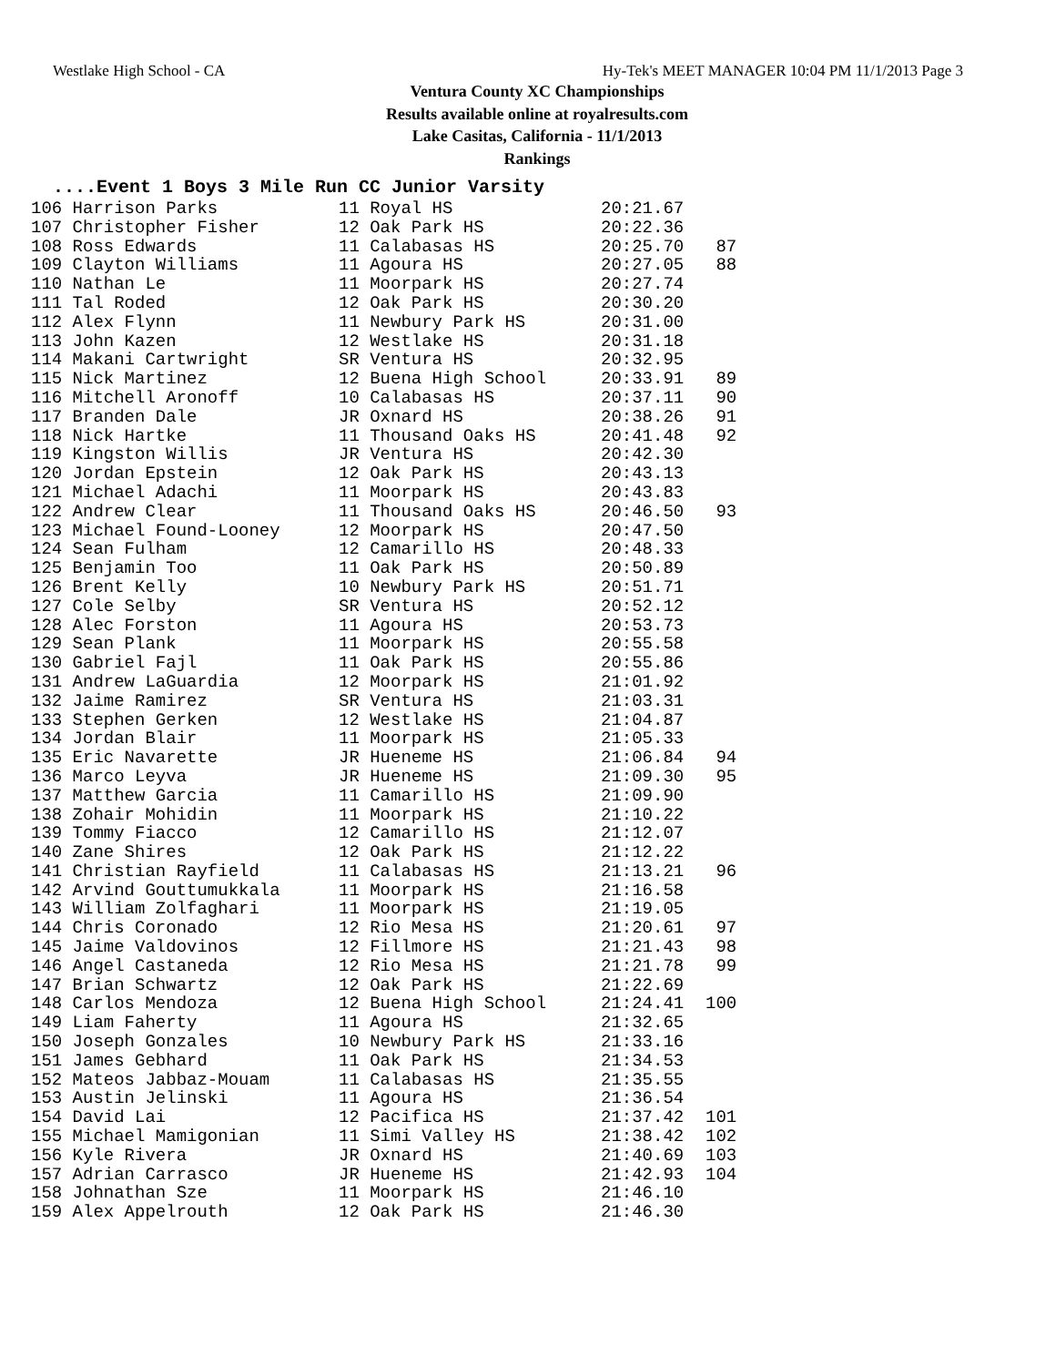Westlake High School - CA Hy-Tek's MEET MANAGER 10:04 PM 11/1/2013 Page 3
Ventura County XC Championships
Results available online at royalresults.com
Lake Casitas, California - 11/1/2013
Rankings
....Event 1 Boys 3 Mile Run CC Junior Varsity
| 106 Harrison Parks | 11 Royal HS | 20:21.67 | |
| 107 Christopher Fisher | 12 Oak Park HS | 20:22.36 | |
| 108 Ross Edwards | 11 Calabasas HS | 20:25.70 | 87 |
| 109 Clayton Williams | 11 Agoura HS | 20:27.05 | 88 |
| 110 Nathan Le | 11 Moorpark HS | 20:27.74 | |
| 111 Tal Roded | 12 Oak Park HS | 20:30.20 | |
| 112 Alex Flynn | 11 Newbury Park HS | 20:31.00 | |
| 113 John Kazen | 12 Westlake HS | 20:31.18 | |
| 114 Makani Cartwright | SR Ventura HS | 20:32.95 | |
| 115 Nick Martinez | 12 Buena High School | 20:33.91 | 89 |
| 116 Mitchell Aronoff | 10 Calabasas HS | 20:37.11 | 90 |
| 117 Branden Dale | JR Oxnard HS | 20:38.26 | 91 |
| 118 Nick Hartke | 11 Thousand Oaks HS | 20:41.48 | 92 |
| 119 Kingston Willis | JR Ventura HS | 20:42.30 | |
| 120 Jordan Epstein | 12 Oak Park HS | 20:43.13 | |
| 121 Michael Adachi | 11 Moorpark HS | 20:43.83 | |
| 122 Andrew Clear | 11 Thousand Oaks HS | 20:46.50 | 93 |
| 123 Michael Found-Looney | 12 Moorpark HS | 20:47.50 | |
| 124 Sean Fulham | 12 Camarillo HS | 20:48.33 | |
| 125 Benjamin Too | 11 Oak Park HS | 20:50.89 | |
| 126 Brent Kelly | 10 Newbury Park HS | 20:51.71 | |
| 127 Cole Selby | SR Ventura HS | 20:52.12 | |
| 128 Alec Forston | 11 Agoura HS | 20:53.73 | |
| 129 Sean Plank | 11 Moorpark HS | 20:55.58 | |
| 130 Gabriel Fajl | 11 Oak Park HS | 20:55.86 | |
| 131 Andrew LaGuardia | 12 Moorpark HS | 21:01.92 | |
| 132 Jaime Ramirez | SR Ventura HS | 21:03.31 | |
| 133 Stephen Gerken | 12 Westlake HS | 21:04.87 | |
| 134 Jordan Blair | 11 Moorpark HS | 21:05.33 | |
| 135 Eric Navarette | JR Hueneme HS | 21:06.84 | 94 |
| 136 Marco Leyva | JR Hueneme HS | 21:09.30 | 95 |
| 137 Matthew Garcia | 11 Camarillo HS | 21:09.90 | |
| 138 Zohair Mohidin | 11 Moorpark HS | 21:10.22 | |
| 139 Tommy Fiacco | 12 Camarillo HS | 21:12.07 | |
| 140 Zane Shires | 12 Oak Park HS | 21:12.22 | |
| 141 Christian Rayfield | 11 Calabasas HS | 21:13.21 | 96 |
| 142 Arvind Gouttumukkala | 11 Moorpark HS | 21:16.58 | |
| 143 William Zolfaghari | 11 Moorpark HS | 21:19.05 | |
| 144 Chris Coronado | 12 Rio Mesa HS | 21:20.61 | 97 |
| 145 Jaime Valdovinos | 12 Fillmore HS | 21:21.43 | 98 |
| 146 Angel Castaneda | 12 Rio Mesa HS | 21:21.78 | 99 |
| 147 Brian Schwartz | 12 Oak Park HS | 21:22.69 | |
| 148 Carlos Mendoza | 12 Buena High School | 21:24.41 | 100 |
| 149 Liam Faherty | 11 Agoura HS | 21:32.65 | |
| 150 Joseph Gonzales | 10 Newbury Park HS | 21:33.16 | |
| 151 James Gebhard | 11 Oak Park HS | 21:34.53 | |
| 152 Mateos Jabbaz-Mouam | 11 Calabasas HS | 21:35.55 | |
| 153 Austin Jelinski | 11 Agoura HS | 21:36.54 | |
| 154 David Lai | 12 Pacifica HS | 21:37.42 | 101 |
| 155 Michael Mamigonian | 11 Simi Valley HS | 21:38.42 | 102 |
| 156 Kyle Rivera | JR Oxnard HS | 21:40.69 | 103 |
| 157 Adrian Carrasco | JR Hueneme HS | 21:42.93 | 104 |
| 158 Johnathan Sze | 11 Moorpark HS | 21:46.10 | |
| 159 Alex Appelrouth | 12 Oak Park HS | 21:46.30 | |